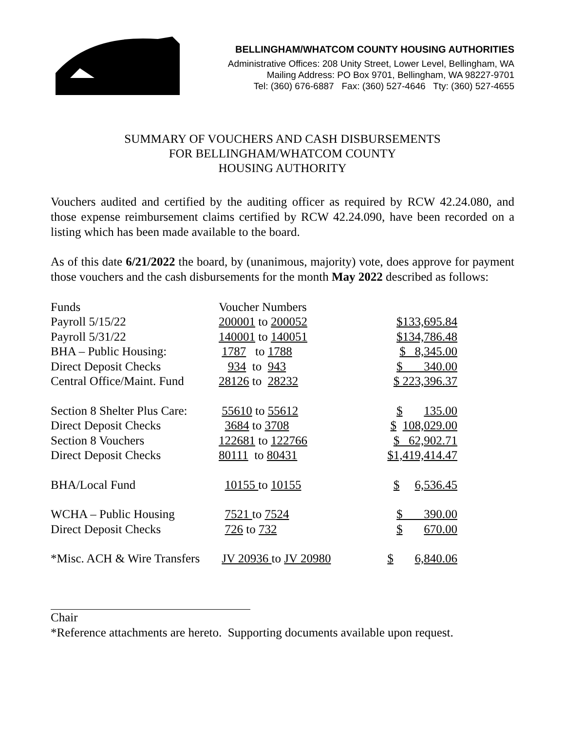BELLINGHAM/WHATCOM COUNTY HOUSING AUTHORITIES
Administrative Offices: 208 Unity Street, Lower Level, Bellingham, WA
Mailing Address: PO Box 9701, Bellingham, WA 98227-9701
Tel: (360) 676-6887 Fax: (360) 527-4646 Tty: (360) 527-4655
SUMMARY OF VOUCHERS AND CASH DISBURSEMENTS
FOR BELLINGHAM/WHATCOM COUNTY
HOUSING AUTHORITY
Vouchers audited and certified by the auditing officer as required by RCW 42.24.080, and those expense reimbursement claims certified by RCW 42.24.090, have been recorded on a listing which has been made available to the board.
As of this date 6/21/2022 the board, by (unanimous, majority) vote, does approve for payment those vouchers and the cash disbursements for the month May 2022 described as follows:
| Funds | Voucher Numbers | |
| Payroll 5/15/22 | 200001 to 200052 | $133,695.84 |
| Payroll 5/31/22 | 140001 to 140051 | $134,786.48 |
| BHA – Public Housing: | 1787 to 1788 | $ 8,345.00 |
| Direct Deposit Checks | 934 to 943 | $ 340.00 |
| Central Office/Maint. Fund | 28126 to 28232 | $ 223,396.37 |
| Section 8 Shelter Plus Care: | 55610 to 55612 | $ 135.00 |
| Direct Deposit Checks | 3684 to 3708 | $ 108,029.00 |
| Section 8 Vouchers | 122681 to 122766 | $ 62,902.71 |
| Direct Deposit Checks | 80111 to 80431 | $1,419,414.47 |
| BHA/Local Fund | 10155 to 10155 | $ 6,536.45 |
| WCHA – Public Housing | 7521 to 7524 | $ 390.00 |
| Direct Deposit Checks | 726 to 732 | $ 670.00 |
| *Misc. ACH & Wire Transfers | JV 20936 to JV 20980 | $ 6,840.06 |
Chair
*Reference attachments are hereto. Supporting documents available upon request.